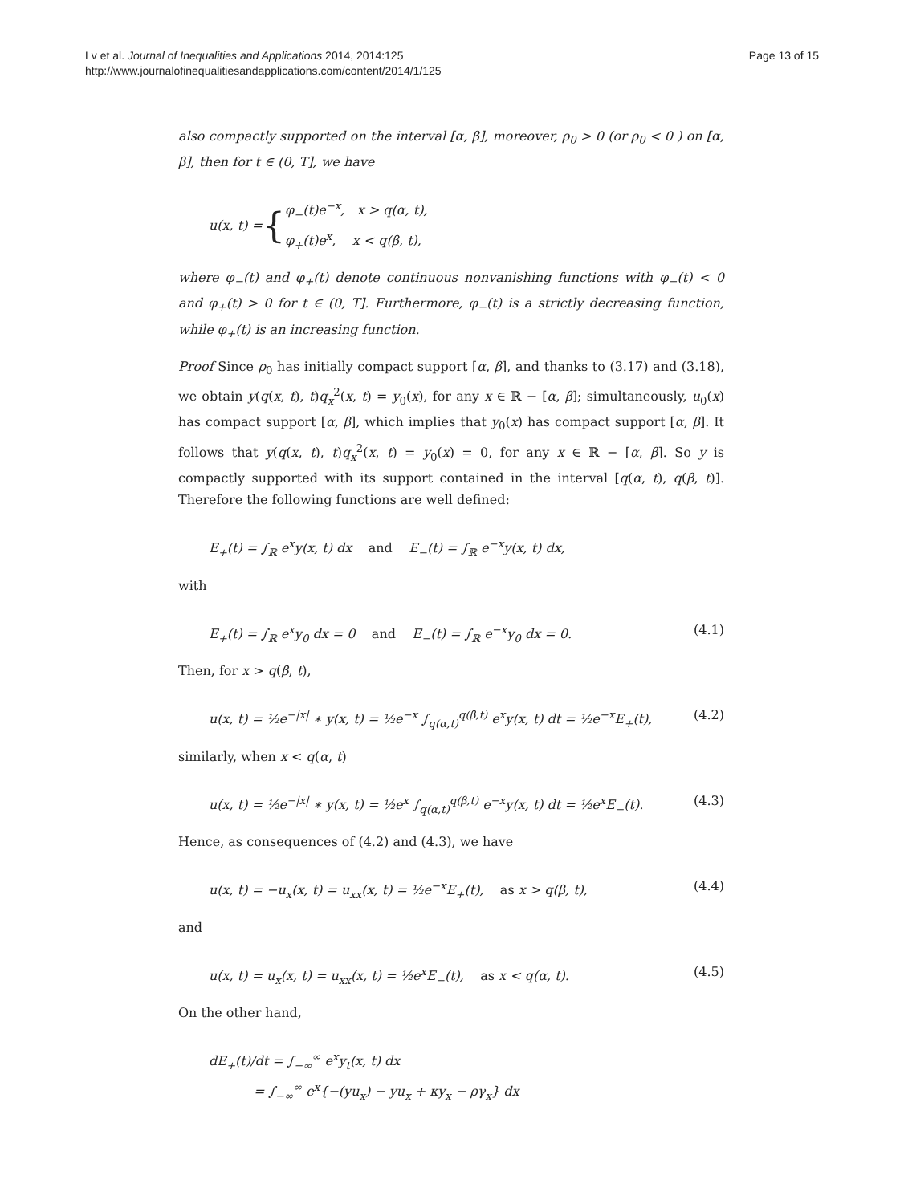Lv et al. Journal of Inequalities and Applications 2014, 2014:125
http://www.journalofinequalitiesandapplications.com/content/2014/1/125
Page 13 of 15
also compactly supported on the interval [α, β], moreover, ρ<sub>0</sub> > 0 (or ρ<sub>0</sub> < 0 ) on [α, β], then for t ∈ (0, T], we have
u(x, t) = {
φ<sub>−</sub>(t)e<sup>−x</sup>, x > q(α, t),
φ<sub>+</sub>(t)e<sup>x</sup>, x < q(β, t),
where φ<sub>−</sub>(t) and φ<sub>+</sub>(t) denote continuous nonvanishing functions with φ<sub>−</sub>(t) < 0 and φ<sub>+</sub>(t) > 0 for t ∈ (0, T]. Furthermore, φ<sub>−</sub>(t) is a strictly decreasing function, while φ<sub>+</sub>(t) is an increasing function.
Proof Since ρ<sub>0</sub> has initially compact support [α, β], and thanks to (3.17) and (3.18), we obtain y(q(x, t), t)q<sub>x</sub><sup>2</sup>(x, t) = y<sub>0</sub>(x), for any x ∈ ℝ − [α, β]; simultaneously, u<sub>0</sub>(x) has compact support [α, β], which implies that y<sub>0</sub>(x) has compact support [α, β]. It follows that y(q(x, t), t)q<sub>x</sub><sup>2</sup>(x, t) = y<sub>0</sub>(x) = 0, for any x ∈ ℝ − [α, β]. So y is compactly supported with its support contained in the interval [q(α, t), q(β, t)]. Therefore the following functions are well defined:
E<sub>+</sub>(t) = ∫<sub>ℝ</sub> e<sup>x</sup>y(x, t) dx and E<sub>−</sub>(t) = ∫<sub>ℝ</sub> e<sup>−x</sup>y(x, t) dx,
with
E<sub>+</sub>(t) = ∫<sub>ℝ</sub> e<sup>x</sup>y<sub>0</sub> dx = 0 and E<sub>−</sub>(t) = ∫<sub>ℝ</sub> e<sup>−x</sup>y<sub>0</sub> dx = 0.
(4.1)
Then, for x > q(β, t),
u(x, t) = ½e<sup>−|x|</sup> ∗ y(x, t) = ½e<sup>−x</sup> ∫<sub>q(α,t)</sub><sup>q(β,t)</sup> e<sup>x</sup>y(x, t) dt = ½e<sup>−x</sup>E<sub>+</sub>(t),
(4.2)
similarly, when x < q(α, t)
u(x, t) = ½e<sup>−|x|</sup> ∗ y(x, t) = ½e<sup>x</sup> ∫<sub>q(α,t)</sub><sup>q(β,t)</sup> e<sup>−x</sup>y(x, t) dt = ½e<sup>x</sup>E<sub>−</sub>(t).
(4.3)
Hence, as consequences of (4.2) and (4.3), we have
u(x, t) = −u<sub>x</sub>(x, t) = u<sub>xx</sub>(x, t) = ½e<sup>−x</sup>E<sub>+</sub>(t), as x > q(β, t),
(4.4)
and
u(x, t) = u<sub>x</sub>(x, t) = u<sub>xx</sub>(x, t) = ½e<sup>x</sup>E<sub>−</sub>(t), as x < q(α, t).
(4.5)
On the other hand,
dE<sub>+</sub>(t)/dt = ∫<sub>−∞</sub><sup>∞</sup> e<sup>x</sup>y<sub>t</sub>(x, t) dx
= ∫<sub>−∞</sub><sup>∞</sup> e<sup>x</sup>{−(yu<sub>x</sub>) − yu<sub>x</sub> + κy<sub>x</sub> − ργ<sub>x</sub>} dx